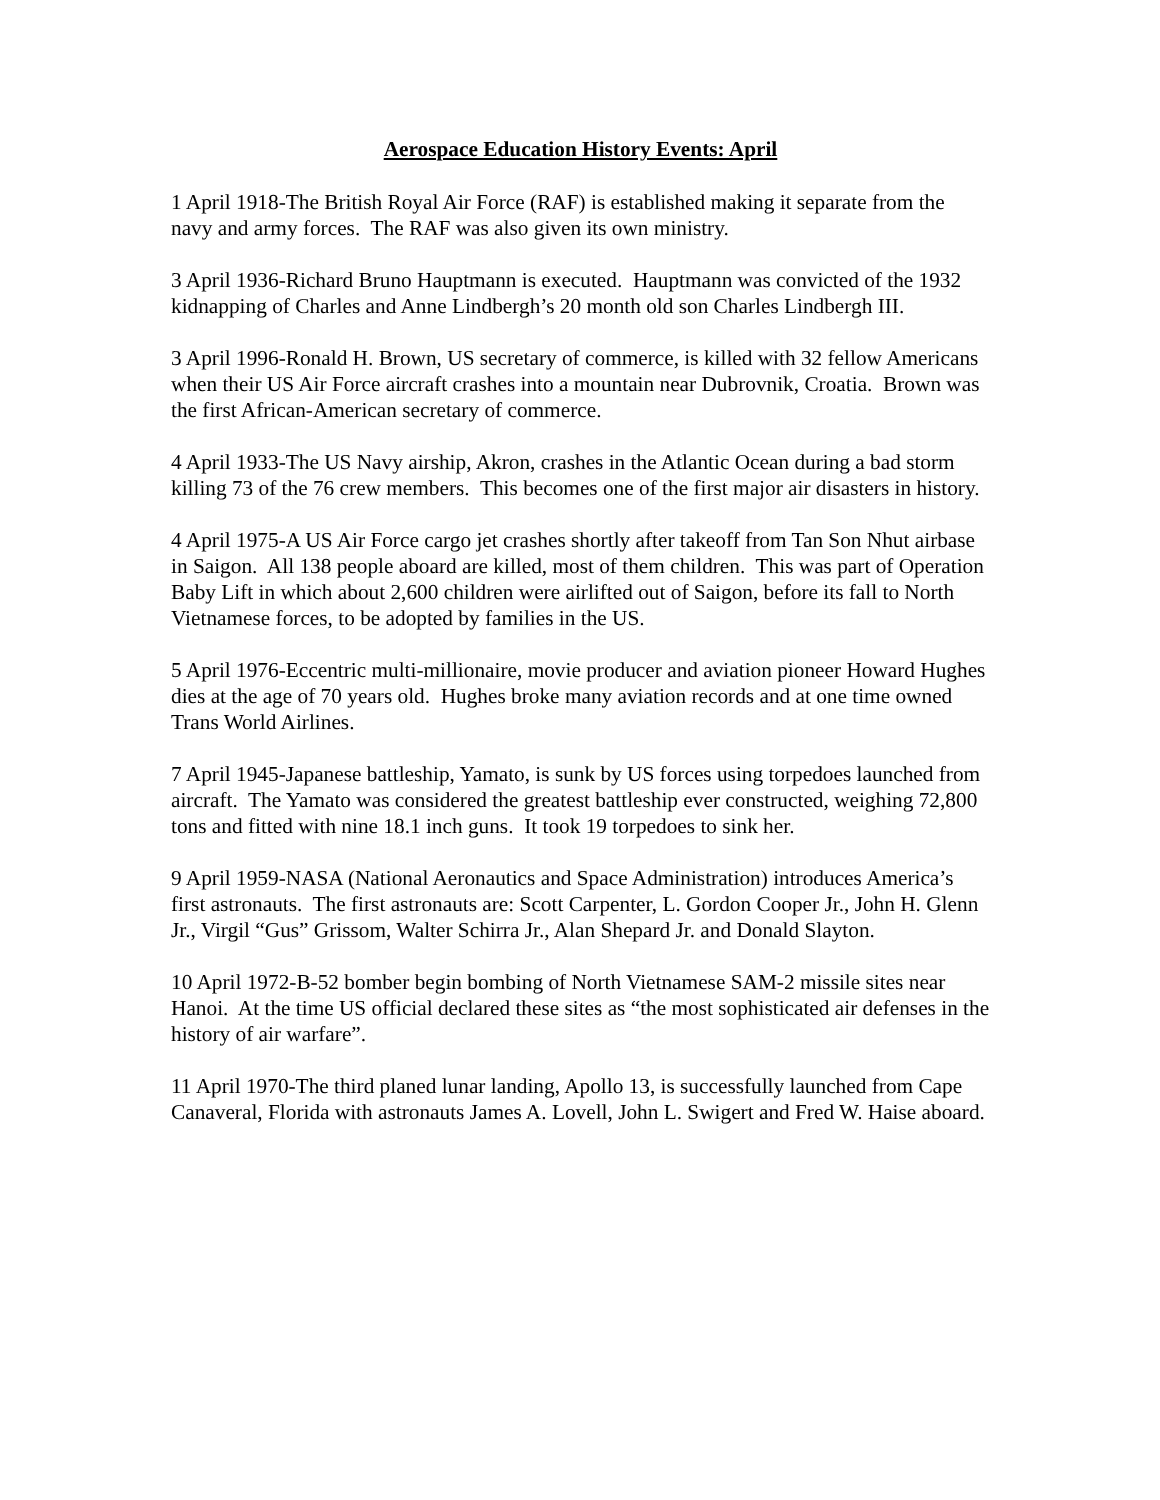Aerospace Education History Events: April
1 April 1918-The British Royal Air Force (RAF) is established making it separate from the navy and army forces. The RAF was also given its own ministry.
3 April 1936-Richard Bruno Hauptmann is executed. Hauptmann was convicted of the 1932 kidnapping of Charles and Anne Lindbergh’s 20 month old son Charles Lindbergh III.
3 April 1996-Ronald H. Brown, US secretary of commerce, is killed with 32 fellow Americans when their US Air Force aircraft crashes into a mountain near Dubrovnik, Croatia. Brown was the first African-American secretary of commerce.
4 April 1933-The US Navy airship, Akron, crashes in the Atlantic Ocean during a bad storm killing 73 of the 76 crew members. This becomes one of the first major air disasters in history.
4 April 1975-A US Air Force cargo jet crashes shortly after takeoff from Tan Son Nhut airbase in Saigon. All 138 people aboard are killed, most of them children. This was part of Operation Baby Lift in which about 2,600 children were airlifted out of Saigon, before its fall to North Vietnamese forces, to be adopted by families in the US.
5 April 1976-Eccentric multi-millionaire, movie producer and aviation pioneer Howard Hughes dies at the age of 70 years old. Hughes broke many aviation records and at one time owned Trans World Airlines.
7 April 1945-Japanese battleship, Yamato, is sunk by US forces using torpedoes launched from aircraft. The Yamato was considered the greatest battleship ever constructed, weighing 72,800 tons and fitted with nine 18.1 inch guns. It took 19 torpedoes to sink her.
9 April 1959-NASA (National Aeronautics and Space Administration) introduces America’s first astronauts. The first astronauts are: Scott Carpenter, L. Gordon Cooper Jr., John H. Glenn Jr., Virgil “Gus” Grissom, Walter Schirra Jr., Alan Shepard Jr. and Donald Slayton.
10 April 1972-B-52 bomber begin bombing of North Vietnamese SAM-2 missile sites near Hanoi. At the time US official declared these sites as “the most sophisticated air defenses in the history of air warfare”.
11 April 1970-The third planed lunar landing, Apollo 13, is successfully launched from Cape Canaveral, Florida with astronauts James A. Lovell, John L. Swigert and Fred W. Haise aboard.